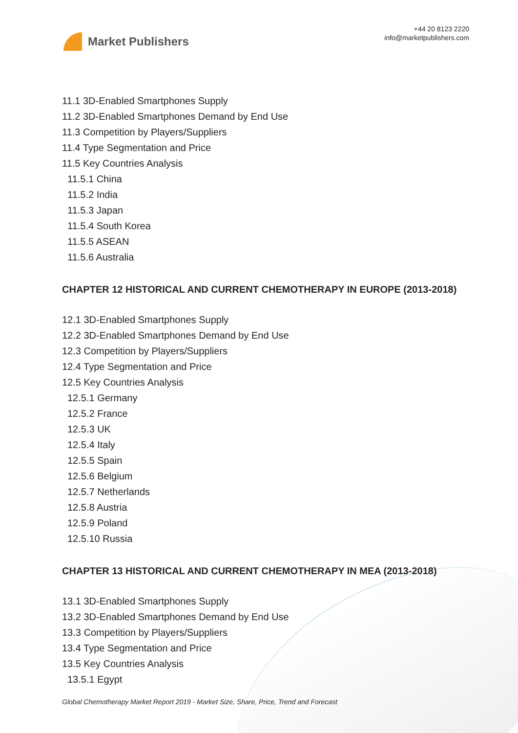Market Publishers
+44 20 8123 2220
info@marketpublishers.com
11.1 3D-Enabled Smartphones Supply
11.2 3D-Enabled Smartphones Demand by End Use
11.3 Competition by Players/Suppliers
11.4 Type Segmentation and Price
11.5 Key Countries Analysis
11.5.1 China
11.5.2 India
11.5.3 Japan
11.5.4 South Korea
11.5.5 ASEAN
11.5.6 Australia
CHAPTER 12 HISTORICAL AND CURRENT CHEMOTHERAPY IN EUROPE (2013-2018)
12.1 3D-Enabled Smartphones Supply
12.2 3D-Enabled Smartphones Demand by End Use
12.3 Competition by Players/Suppliers
12.4 Type Segmentation and Price
12.5 Key Countries Analysis
12.5.1 Germany
12.5.2 France
12.5.3 UK
12.5.4 Italy
12.5.5 Spain
12.5.6 Belgium
12.5.7 Netherlands
12.5.8 Austria
12.5.9 Poland
12.5.10 Russia
CHAPTER 13 HISTORICAL AND CURRENT CHEMOTHERAPY IN MEA (2013-2018)
13.1 3D-Enabled Smartphones Supply
13.2 3D-Enabled Smartphones Demand by End Use
13.3 Competition by Players/Suppliers
13.4 Type Segmentation and Price
13.5 Key Countries Analysis
13.5.1 Egypt
Global Chemotherapy Market Report 2019 - Market Size, Share, Price, Trend and Forecast